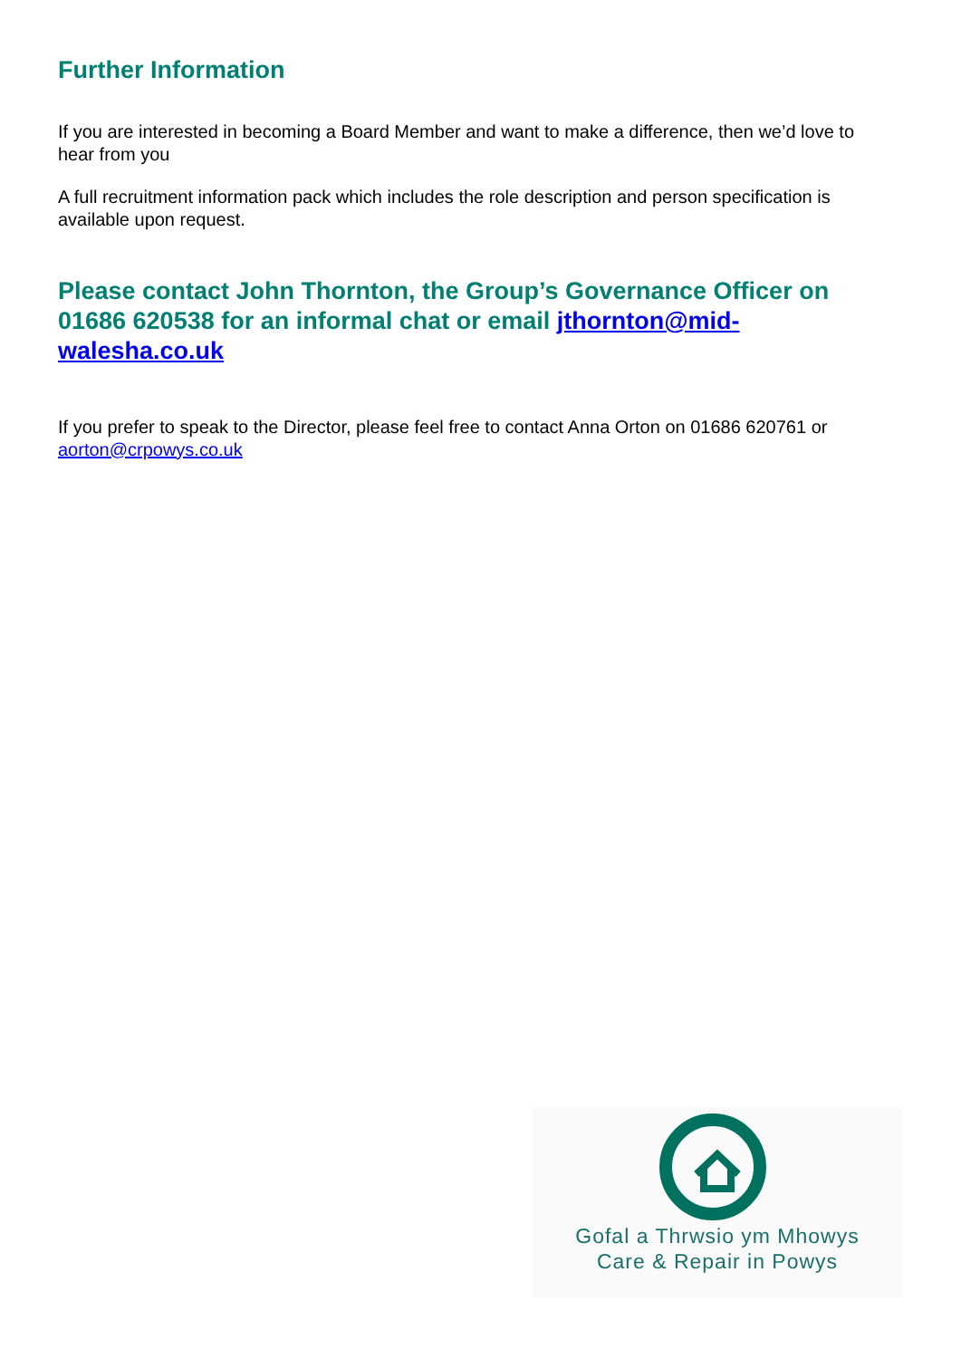Further Information
If you are interested in becoming a Board Member and want to make a difference, then we’d love to hear from you
A full recruitment information pack which includes the role description and person specification is available upon request.
Please contact John Thornton, the Group’s Governance Officer on 01686 620538 for an informal chat or email jthornton@mid-walesha.co.uk
If you prefer to speak to the Director, please feel free to contact Anna Orton on 01686 620761 or aorton@crpowys.co.uk
Gofal a Thrwsio ym Mhowys
Care & Repair in Powys